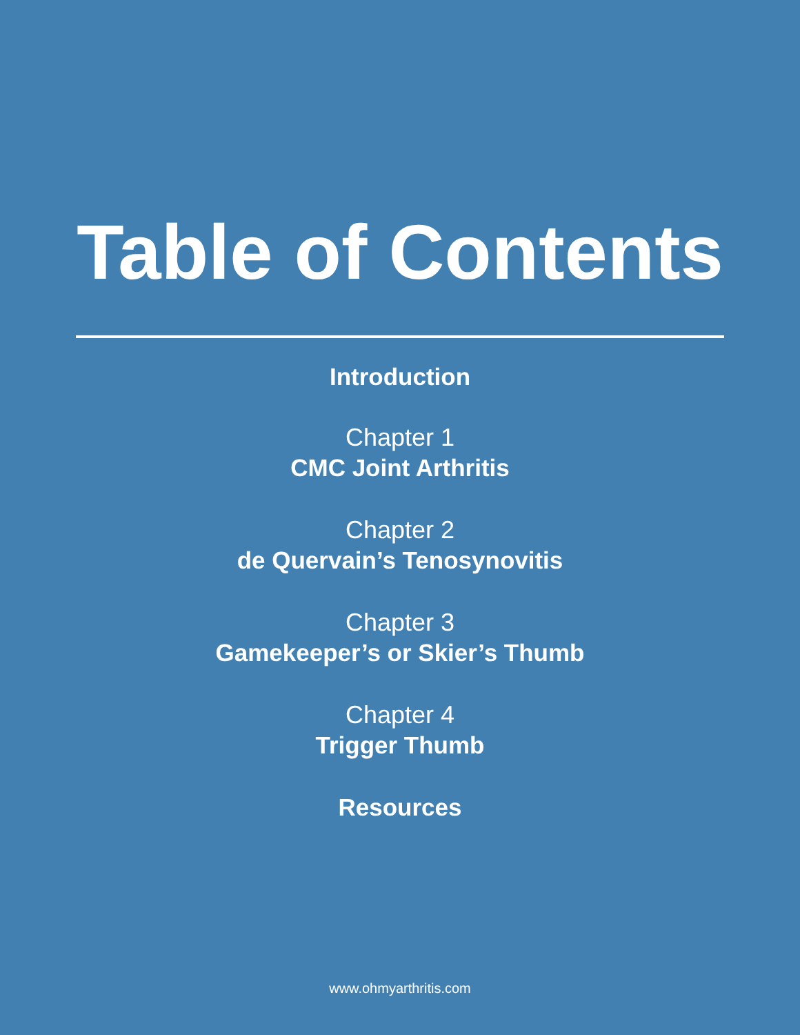Table of Contents
Introduction
Chapter 1
CMC Joint Arthritis
Chapter 2
de Quervain’s Tenosynovitis
Chapter 3
Gamekeeper’s or Skier’s Thumb
Chapter 4
Trigger Thumb
Resources
www.ohmyarthritis.com